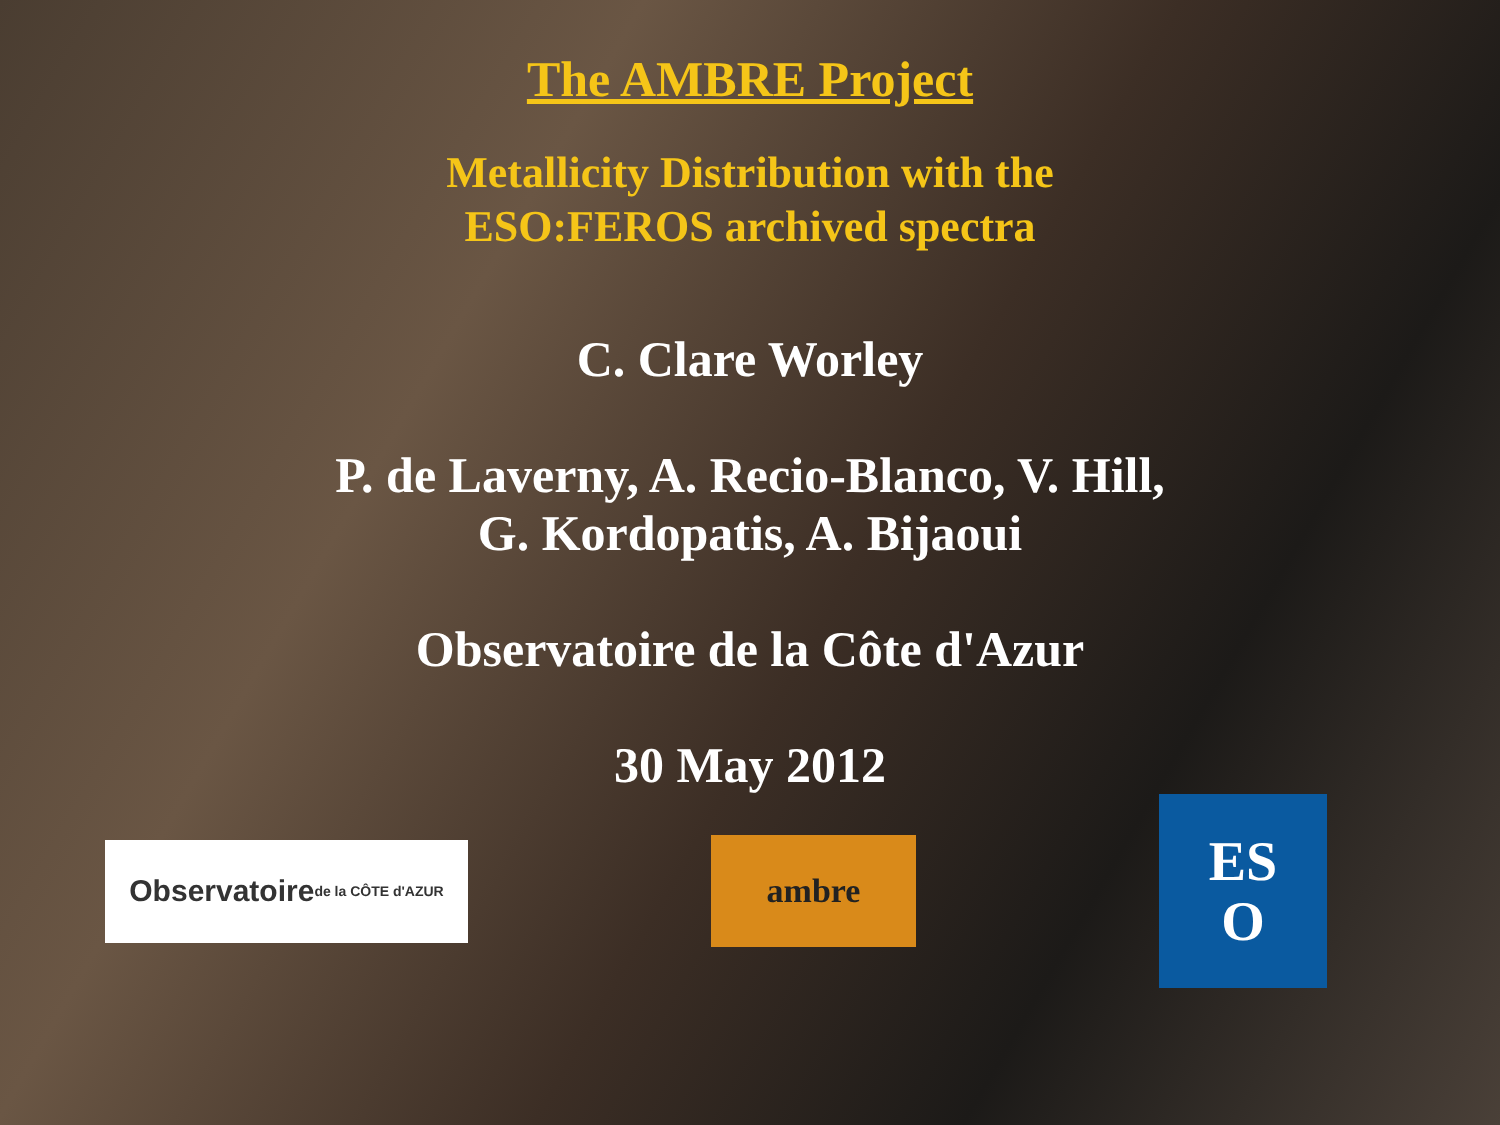The AMBRE Project
Metallicity Distribution with the
ESO:FEROS archived spectra
C. Clare Worley
P. de Laverny, A. Recio-Blanco, V. Hill,
G. Kordopatis, A. Bijaoui
Observatoire de la Côte d'Azur
30 May 2012
Observatoire
de la CÔTE d'AZUR
ambre
ES
O